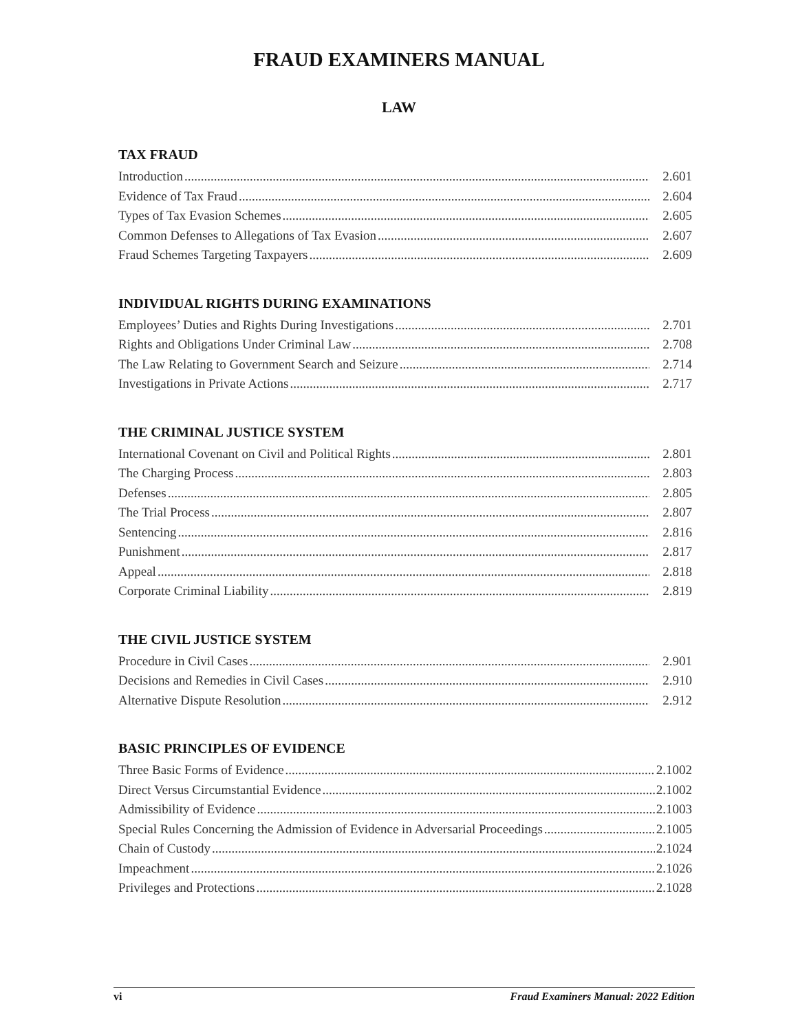FRAUD EXAMINERS MANUAL
LAW
TAX FRAUD
Introduction 2.601
Evidence of Tax Fraud 2.604
Types of Tax Evasion Schemes 2.605
Common Defenses to Allegations of Tax Evasion 2.607
Fraud Schemes Targeting Taxpayers 2.609
INDIVIDUAL RIGHTS DURING EXAMINATIONS
Employees’ Duties and Rights During Investigations 2.701
Rights and Obligations Under Criminal Law 2.708
The Law Relating to Government Search and Seizure 2.714
Investigations in Private Actions 2.717
THE CRIMINAL JUSTICE SYSTEM
International Covenant on Civil and Political Rights 2.801
The Charging Process 2.803
Defenses 2.805
The Trial Process 2.807
Sentencing 2.816
Punishment 2.817
Appeal 2.818
Corporate Criminal Liability 2.819
THE CIVIL JUSTICE SYSTEM
Procedure in Civil Cases 2.901
Decisions and Remedies in Civil Cases 2.910
Alternative Dispute Resolution 2.912
BASIC PRINCIPLES OF EVIDENCE
Three Basic Forms of Evidence 2.1002
Direct Versus Circumstantial Evidence 2.1002
Admissibility of Evidence 2.1003
Special Rules Concerning the Admission of Evidence in Adversarial Proceedings 2.1005
Chain of Custody 2.1024
Impeachment 2.1026
Privileges and Protections 2.1028
vi Fraud Examiners Manual: 2022 Edition